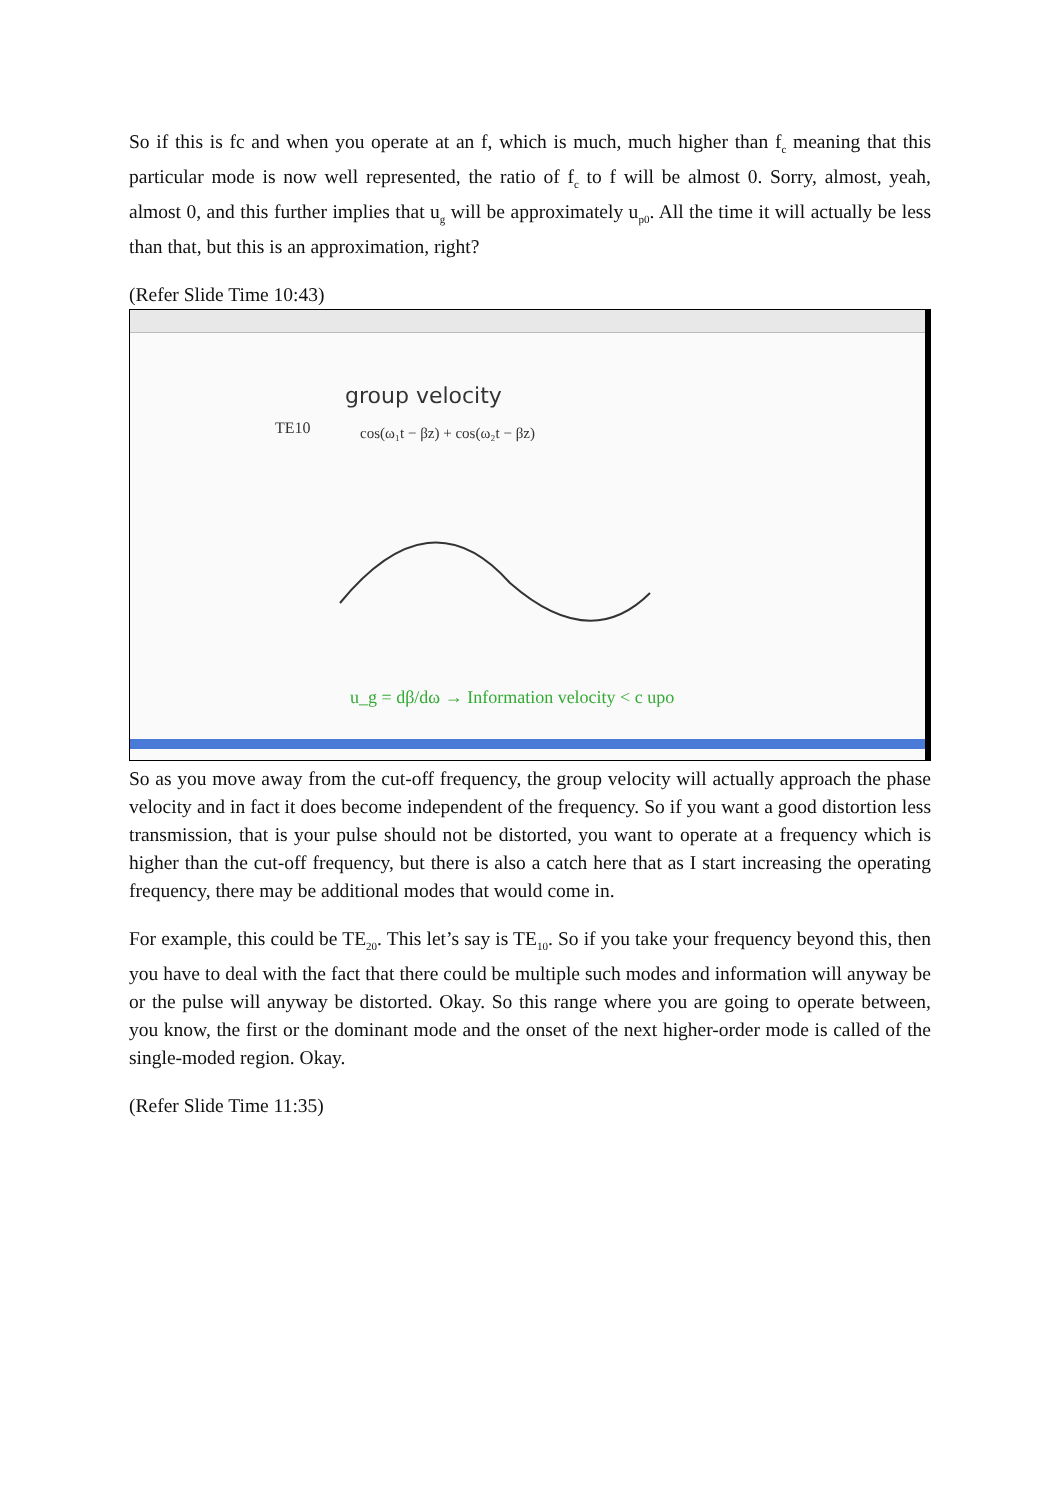So if this is fc and when you operate at an f, which is much, much higher than f<sub>c</sub> meaning that this particular mode is now well represented, the ratio of f<sub>c</sub> to f will be almost 0. Sorry, almost, yeah, almost 0, and this further implies that u<sub>g</sub> will be approximately u<sub>p0</sub>. All the time it will actually be less than that, but this is an approximation, right?
(Refer Slide Time 10:43)
group velocity
TE10
cos(ω₁t − βz) + cos(ω₂t − βz)
u_g = dβ/dω → Information velocity < c upo
So as you move away from the cut-off frequency, the group velocity will actually approach the phase velocity and in fact it does become independent of the frequency. So if you want a good distortion less transmission, that is your pulse should not be distorted, you want to operate at a frequency which is higher than the cut-off frequency, but there is also a catch here that as I start increasing the operating frequency, there may be additional modes that would come in.
For example, this could be TE<sub>20</sub>. This let’s say is TE<sub>10</sub>. So if you take your frequency beyond this, then you have to deal with the fact that there could be multiple such modes and information will anyway be or the pulse will anyway be distorted. Okay. So this range where you are going to operate between, you know, the first or the dominant mode and the onset of the next higher-order mode is called of the single-moded region. Okay.
(Refer Slide Time 11:35)